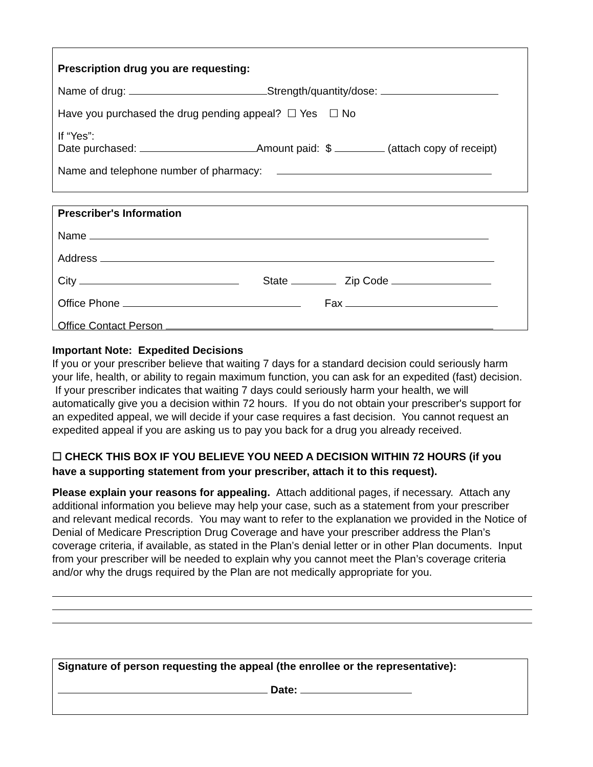Prescription drug you are requesting:
Name of drug: Strength/quantity/dose:
Have you purchased the drug pending appeal? ☐ Yes ☐ No
If “Yes”:
Date purchased: Amount paid: $ (attach copy of receipt)
Name and telephone number of pharmacy:
Prescriber's Information
Name
Address
City State Zip Code
Office Phone Fax
Office Contact Person
Important Note: Expedited Decisions
If you or your prescriber believe that waiting 7 days for a standard decision could seriously harm your life, health, or ability to regain maximum function, you can ask for an expedited (fast) decision. If your prescriber indicates that waiting 7 days could seriously harm your health, we will automatically give you a decision within 72 hours. If you do not obtain your prescriber's support for an expedited appeal, we will decide if your case requires a fast decision. You cannot request an expedited appeal if you are asking us to pay you back for a drug you already received.
☐ CHECK THIS BOX IF YOU BELIEVE YOU NEED A DECISION WITHIN 72 HOURS (if you have a supporting statement from your prescriber, attach it to this request).
Please explain your reasons for appealing. Attach additional pages, if necessary. Attach any additional information you believe may help your case, such as a statement from your prescriber and relevant medical records. You may want to refer to the explanation we provided in the Notice of Denial of Medicare Prescription Drug Coverage and have your prescriber address the Plan’s coverage criteria, if available, as stated in the Plan’s denial letter or in other Plan documents. Input from your prescriber will be needed to explain why you cannot meet the Plan’s coverage criteria and/or why the drugs required by the Plan are not medically appropriate for you.
Signature of person requesting the appeal (the enrollee or the representative):
Date: